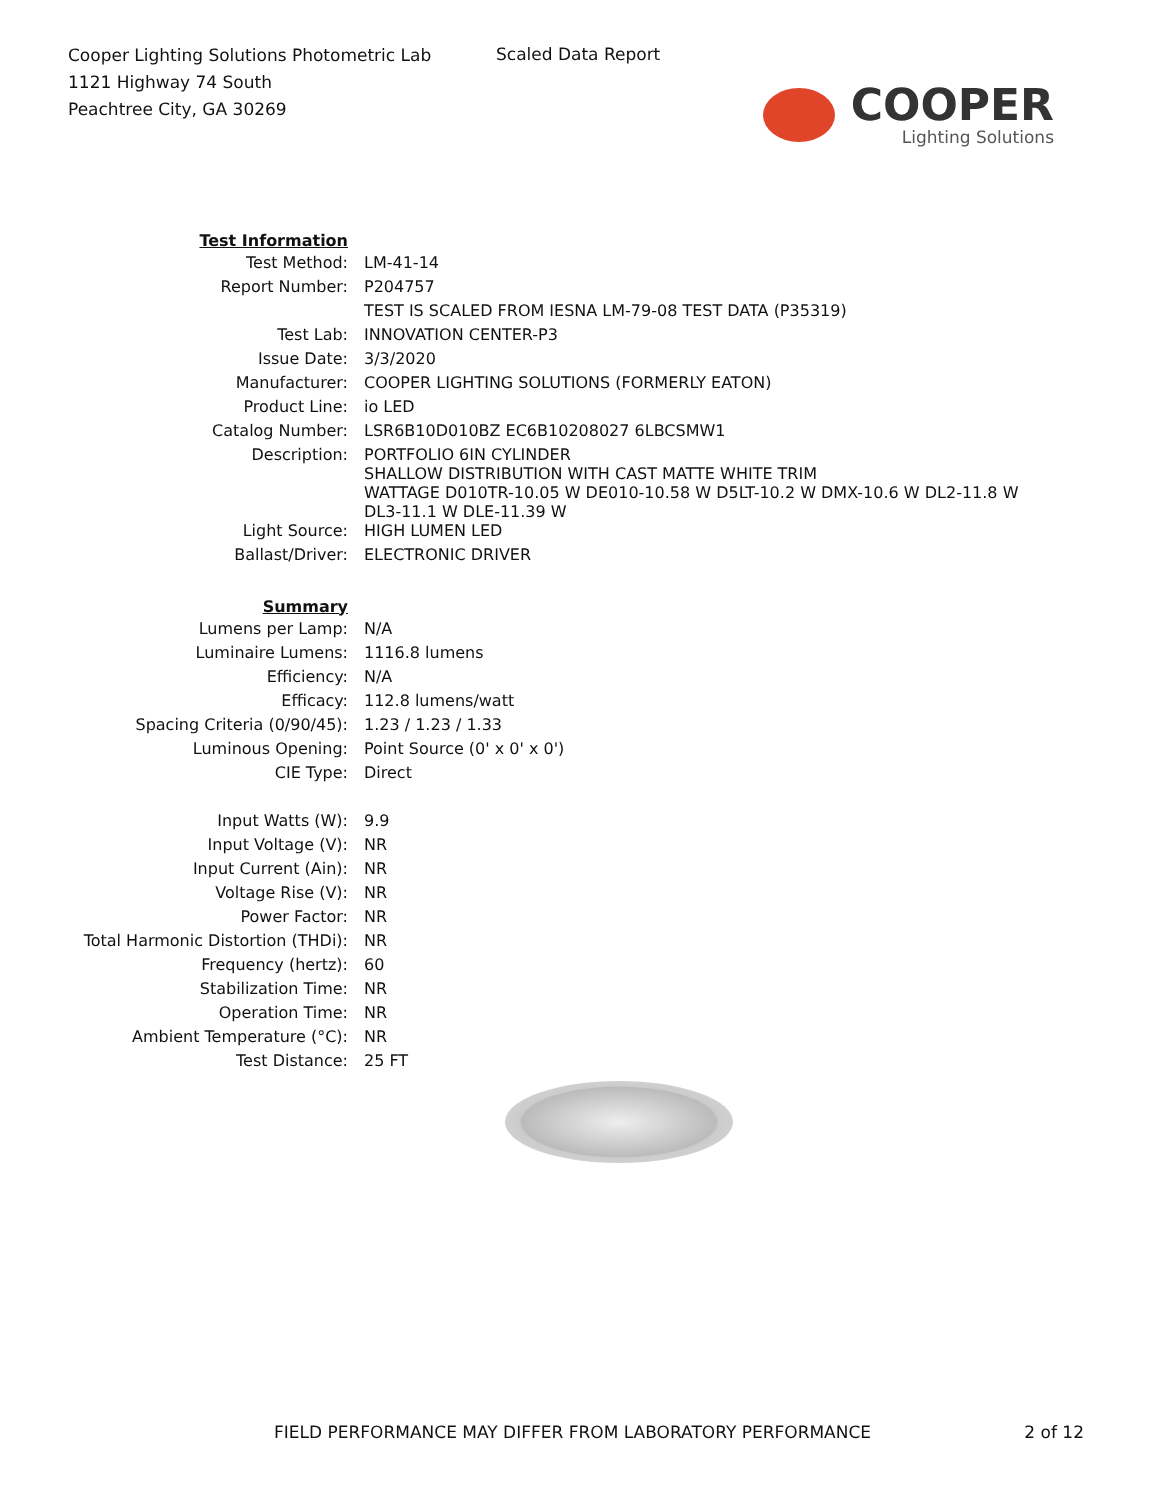Cooper Lighting Solutions Photometric Lab
1121 Highway 74 South
Peachtree City, GA 30269
Scaled Data Report
COOPER
Lighting Solutions
| Test Information | |
| Test Method: | LM-41-14 |
| Report Number: | P204757 |
| | TEST IS SCALED FROM IESNA LM-79-08 TEST DATA (P35319) |
| Test Lab: | INNOVATION CENTER-P3 |
| Issue Date: | 3/3/2020 |
| Manufacturer: | COOPER LIGHTING SOLUTIONS (FORMERLY EATON) |
| Product Line: | io LED |
| Catalog Number: | LSR6B10D010BZ EC6B10208027 6LBCSMW1 |
| Description: | PORTFOLIO 6IN CYLINDER SHALLOW DISTRIBUTION WITH CAST MATTE WHITE TRIM WATTAGE D010TR-10.05 W DE010-10.58 W D5LT-10.2 W DMX-10.6 W DL2-11.8 W DL3-11.1 W DLE-11.39 W |
| Light Source: | HIGH LUMEN LED |
| Ballast/Driver: | ELECTRONIC DRIVER |
| Summary | |
| Lumens per Lamp: | N/A |
| Luminaire Lumens: | 1116.8 lumens |
| Efficiency: | N/A |
| Efficacy: | 112.8 lumens/watt |
| Spacing Criteria (0/90/45): | 1.23 / 1.23 / 1.33 |
| Luminous Opening: | Point Source (0' x 0' x 0') |
| CIE Type: | Direct |
| Input Watts (W): | 9.9 |
| Input Voltage (V): | NR |
| Input Current (Ain): | NR |
| Voltage Rise (V): | NR |
| Power Factor: | NR |
| Total Harmonic Distortion (THDi): | NR |
| Frequency (hertz): | 60 |
| Stabilization Time: | NR |
| Operation Time: | NR |
| Ambient Temperature (°C): | NR |
| Test Distance: | 25 FT |
FIELD PERFORMANCE MAY DIFFER FROM LABORATORY PERFORMANCE 2 of 12